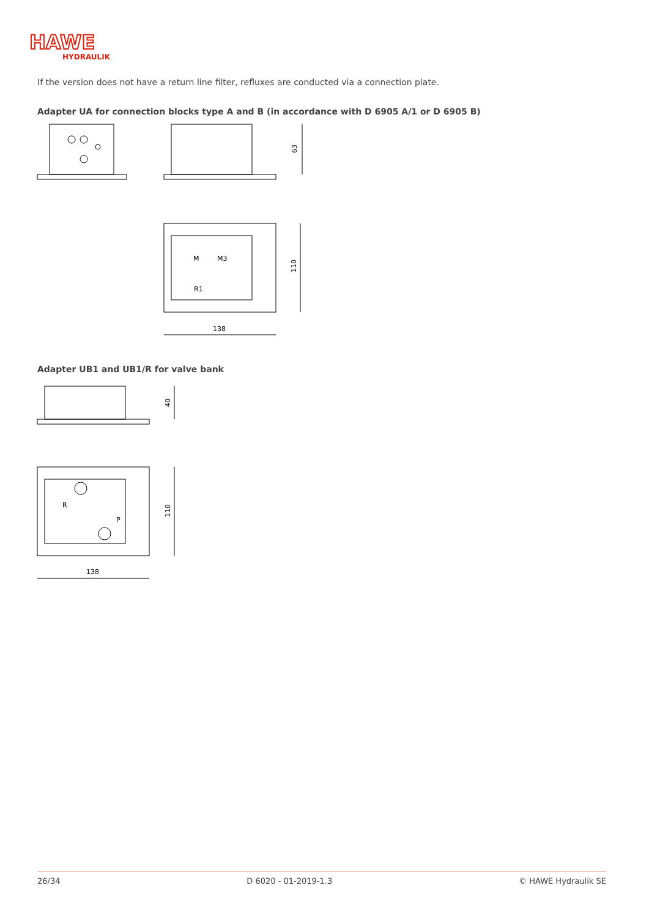HAWE
HYDRAULIK
If the version does not have a return line filter, refluxes are conducted via a connection plate.
Adapter UA for connection blocks type A and B (in accordance with D 6905 A/1 or D 6905 B)
63
M
M3
R1
110
138
Adapter UB1 and UB1/R for valve bank
40
R
P
110
138
26/34 D 6020 - 01-2019-1.3 © HAWE Hydraulik SE